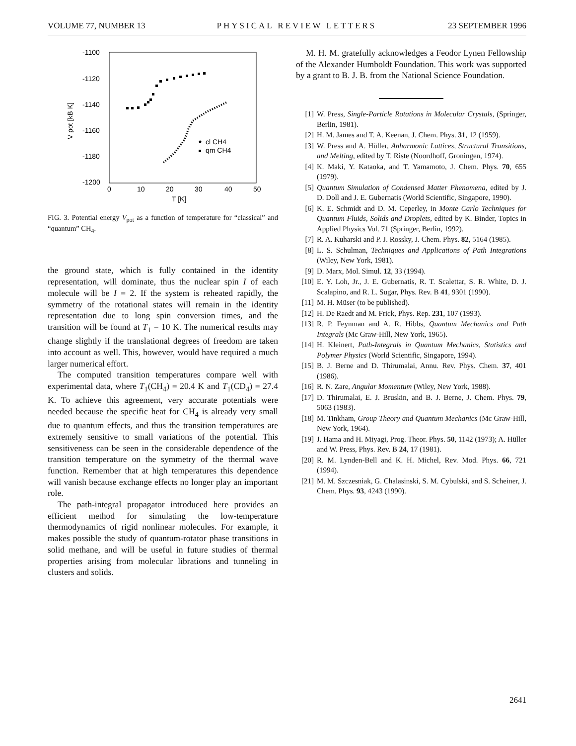VOLUME 77, NUMBER 13 PHYSICAL REVIEW LETTERS 23 SEPTEMBER 1996
-1100
-1120
-1140
-1160
-1180
-1200
0
10
20
30
40
50
T [K]
V pot [kB K]
cl CH4
qm CH4
FIG. 3. Potential energy V<sub>pot</sub> as a function of temperature for “classical” and “quantum” CH<sub>4</sub>.
the ground state, which is fully contained in the identity representation, will dominate, thus the nuclear spin I of each molecule will be I = 2. If the system is reheated rapidly, the symmetry of the rotational states will remain in the identity representation due to long spin conversion times, and the transition will be found at T<sub>1</sub> = 10 K. The numerical results may change slightly if the translational degrees of freedom are taken into account as well. This, however, would have required a much larger numerical effort.
The computed transition temperatures compare well with experimental data, where T<sub>1</sub>(CH<sub>4</sub>) = 20.4 K and T<sub>1</sub>(CD<sub>4</sub>) = 27.4 K. To achieve this agreement, very accurate potentials were needed because the specific heat for CH<sub>4</sub> is already very small due to quantum effects, and thus the transition temperatures are extremely sensitive to small variations of the potential. This sensitiveness can be seen in the considerable dependence of the transition temperature on the symmetry of the thermal wave function. Remember that at high temperatures this dependence will vanish because exchange effects no longer play an important role.
The path-integral propagator introduced here provides an efficient method for simulating the low-temperature thermodynamics of rigid nonlinear molecules. For example, it makes possible the study of quantum-rotator phase transitions in solid methane, and will be useful in future studies of thermal properties arising from molecular librations and tunneling in clusters and solids.
M. H. M. gratefully acknowledges a Feodor Lynen Fellowship of the Alexander Humboldt Foundation. This work was supported by a grant to B. J. B. from the National Science Foundation.
[1] W. Press, Single-Particle Rotations in Molecular Crystals, (Springer, Berlin, 1981).
[2] H. M. James and T. A. Keenan, J. Chem. Phys. 31, 12 (1959).
[3] W. Press and A. Hüller, Anharmonic Lattices, Structural Transitions, and Melting, edited by T. Riste (Noordhoff, Groningen, 1974).
[4] K. Maki, Y. Kataoka, and T. Yamamoto, J. Chem. Phys. 70, 655 (1979).
[5] Quantum Simulation of Condensed Matter Phenomena, edited by J. D. Doll and J. E. Gubernatis (World Scientific, Singapore, 1990).
[6] K. E. Schmidt and D. M. Ceperley, in Monte Carlo Techniques for Quantum Fluids, Solids and Droplets, edited by K. Binder, Topics in Applied Physics Vol. 71 (Springer, Berlin, 1992).
[7] R. A. Kuharski and P. J. Rossky, J. Chem. Phys. 82, 5164 (1985).
[8] L. S. Schulman, Techniques and Applications of Path Integrations (Wiley, New York, 1981).
[9] D. Marx, Mol. Simul. 12, 33 (1994).
[10] E. Y. Loh, Jr., J. E. Gubernatis, R. T. Scalettar, S. R. White, D. J. Scalapino, and R. L. Sugar, Phys. Rev. B 41, 9301 (1990).
[11] M. H. Müser (to be published).
[12] H. De Raedt and M. Frick, Phys. Rep. 231, 107 (1993).
[13] R. P. Feynman and A. R. Hibbs, Quantum Mechanics and Path Integrals (Mc Graw-Hill, New York, 1965).
[14] H. Kleinert, Path-Integrals in Quantum Mechanics, Statistics and Polymer Physics (World Scientific, Singapore, 1994).
[15] B. J. Berne and D. Thirumalai, Annu. Rev. Phys. Chem. 37, 401 (1986).
[16] R. N. Zare, Angular Momentum (Wiley, New York, 1988).
[17] D. Thirumalai, E. J. Bruskin, and B. J. Berne, J. Chem. Phys. 79, 5063 (1983).
[18] M. Tinkham, Group Theory and Quantum Mechanics (Mc Graw-Hill, New York, 1964).
[19] J. Hama and H. Miyagi, Prog. Theor. Phys. 50, 1142 (1973); A. Hüller and W. Press, Phys. Rev. B 24, 17 (1981).
[20] R. M. Lynden-Bell and K. H. Michel, Rev. Mod. Phys. 66, 721 (1994).
[21] M. M. Szczesniak, G. Chalasinski, S. M. Cybulski, and S. Scheiner, J. Chem. Phys. 93, 4243 (1990).
2641